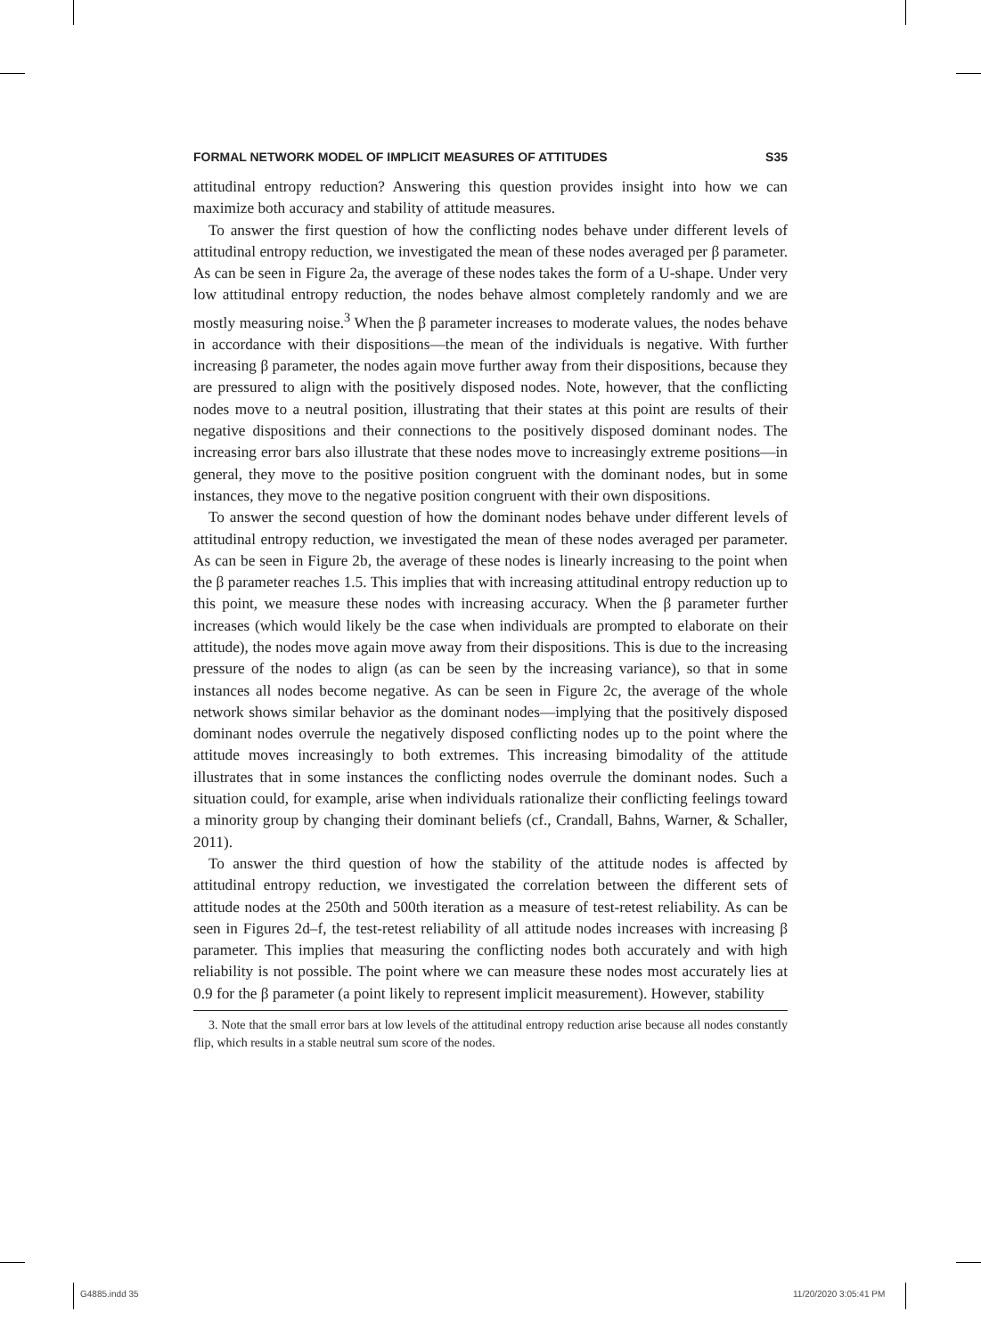FORMAL NETWORK MODEL OF IMPLICIT MEASURES OF ATTITUDES S35
attitudinal entropy reduction? Answering this question provides insight into how we can maximize both accuracy and stability of attitude measures.
To answer the first question of how the conflicting nodes behave under different levels of attitudinal entropy reduction, we investigated the mean of these nodes averaged per β parameter. As can be seen in Figure 2a, the average of these nodes takes the form of a U-shape. Under very low attitudinal entropy reduction, the nodes behave almost completely randomly and we are mostly measuring noise.<sup>3</sup> When the β parameter increases to moderate values, the nodes behave in accordance with their dispositions—the mean of the individuals is negative. With further increasing β parameter, the nodes again move further away from their dispositions, because they are pressured to align with the positively disposed nodes. Note, however, that the conflicting nodes move to a neutral position, illustrating that their states at this point are results of their negative dispositions and their connections to the positively disposed dominant nodes. The increasing error bars also illustrate that these nodes move to increasingly extreme positions—in general, they move to the positive position congruent with the dominant nodes, but in some instances, they move to the negative position congruent with their own dispositions.
To answer the second question of how the dominant nodes behave under different levels of attitudinal entropy reduction, we investigated the mean of these nodes averaged per parameter. As can be seen in Figure 2b, the average of these nodes is linearly increasing to the point when the β parameter reaches 1.5. This implies that with increasing attitudinal entropy reduction up to this point, we measure these nodes with increasing accuracy. When the β parameter further increases (which would likely be the case when individuals are prompted to elaborate on their attitude), the nodes move again move away from their dispositions. This is due to the increasing pressure of the nodes to align (as can be seen by the increasing variance), so that in some instances all nodes become negative. As can be seen in Figure 2c, the average of the whole network shows similar behavior as the dominant nodes—implying that the positively disposed dominant nodes overrule the negatively disposed conflicting nodes up to the point where the attitude moves increasingly to both extremes. This increasing bimodality of the attitude illustrates that in some instances the conflicting nodes overrule the dominant nodes. Such a situation could, for example, arise when individuals rationalize their conflicting feelings toward a minority group by changing their dominant beliefs (cf., Crandall, Bahns, Warner, & Schaller, 2011).
To answer the third question of how the stability of the attitude nodes is affected by attitudinal entropy reduction, we investigated the correlation between the different sets of attitude nodes at the 250th and 500th iteration as a measure of test-retest reliability. As can be seen in Figures 2d–f, the test-retest reliability of all attitude nodes increases with increasing β parameter. This implies that measuring the conflicting nodes both accurately and with high reliability is not possible. The point where we can measure these nodes most accurately lies at 0.9 for the β parameter (a point likely to represent implicit measurement). However, stability
3. Note that the small error bars at low levels of the attitudinal entropy reduction arise because all nodes constantly flip, which results in a stable neutral sum score of the nodes.
G4885.indd 35 11/20/2020 3:05:41 PM